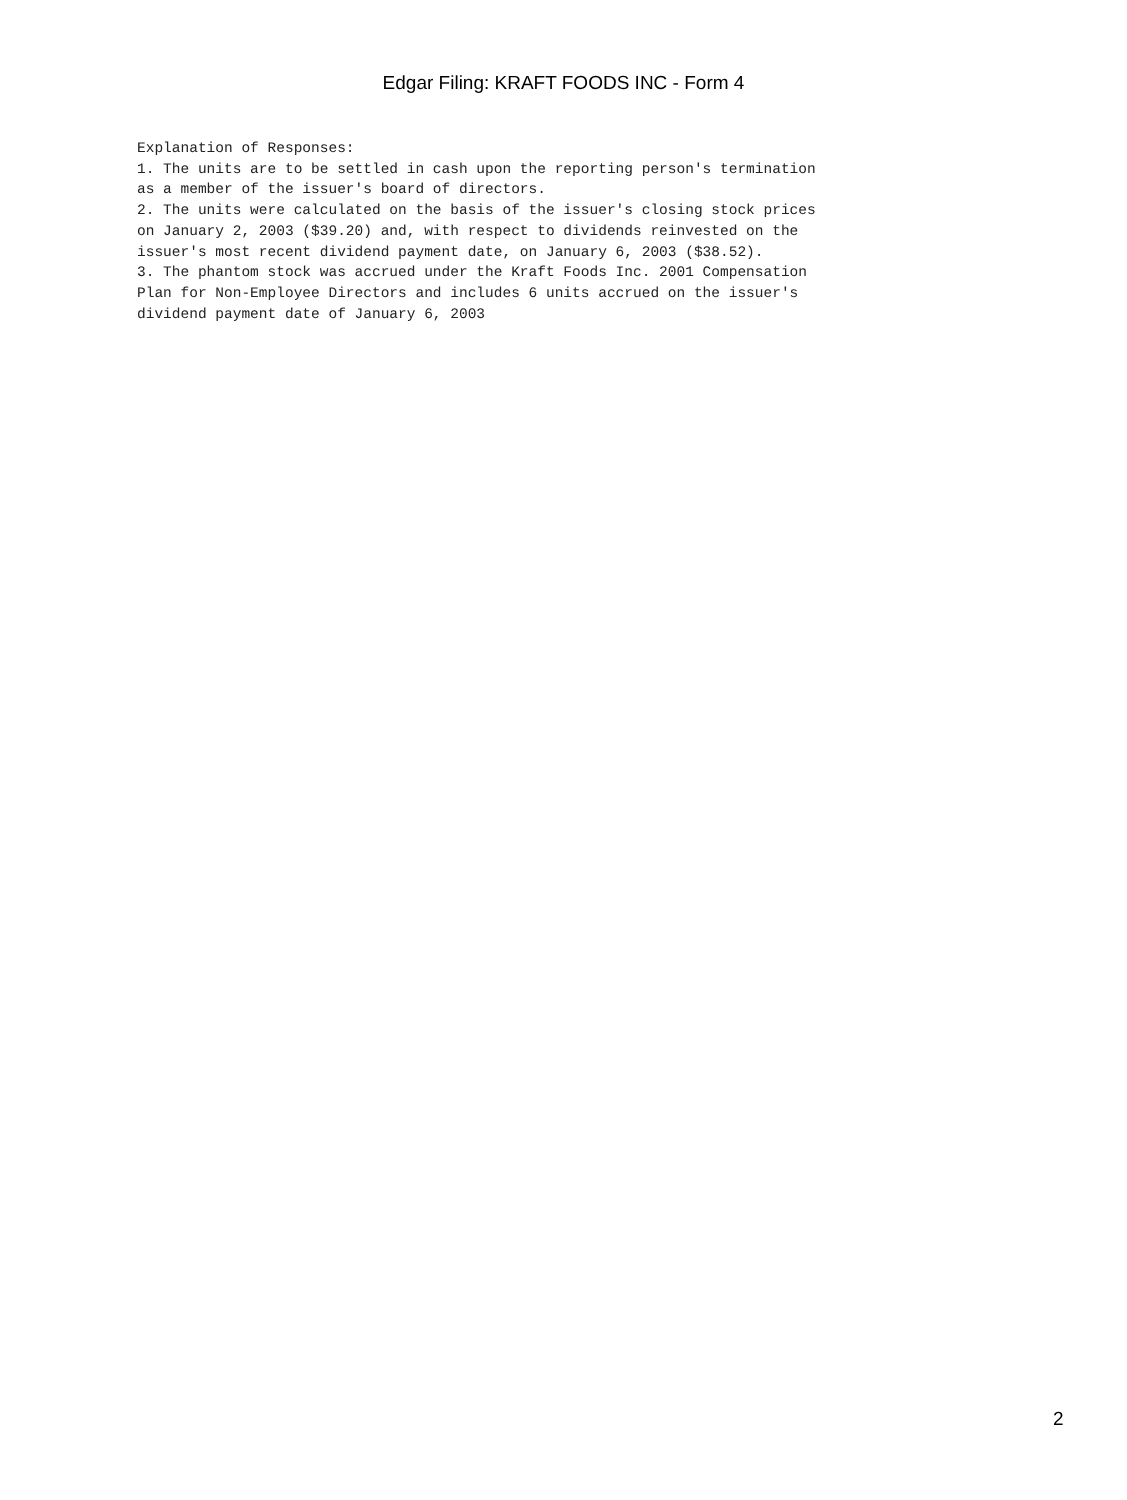Edgar Filing: KRAFT FOODS INC - Form 4
Explanation of Responses:
1. The units are to be settled in cash upon the reporting person's termination
as a member of the issuer's board of directors.
2. The units were calculated on the basis of the issuer's closing stock prices
on January 2, 2003 ($39.20) and, with respect to dividends reinvested on the
issuer's most recent dividend payment date, on January 6, 2003 ($38.52).
3. The phantom stock was accrued under the Kraft Foods Inc. 2001 Compensation
Plan for Non-Employee Directors and includes 6 units accrued on the issuer's
dividend payment date of January 6, 2003
2